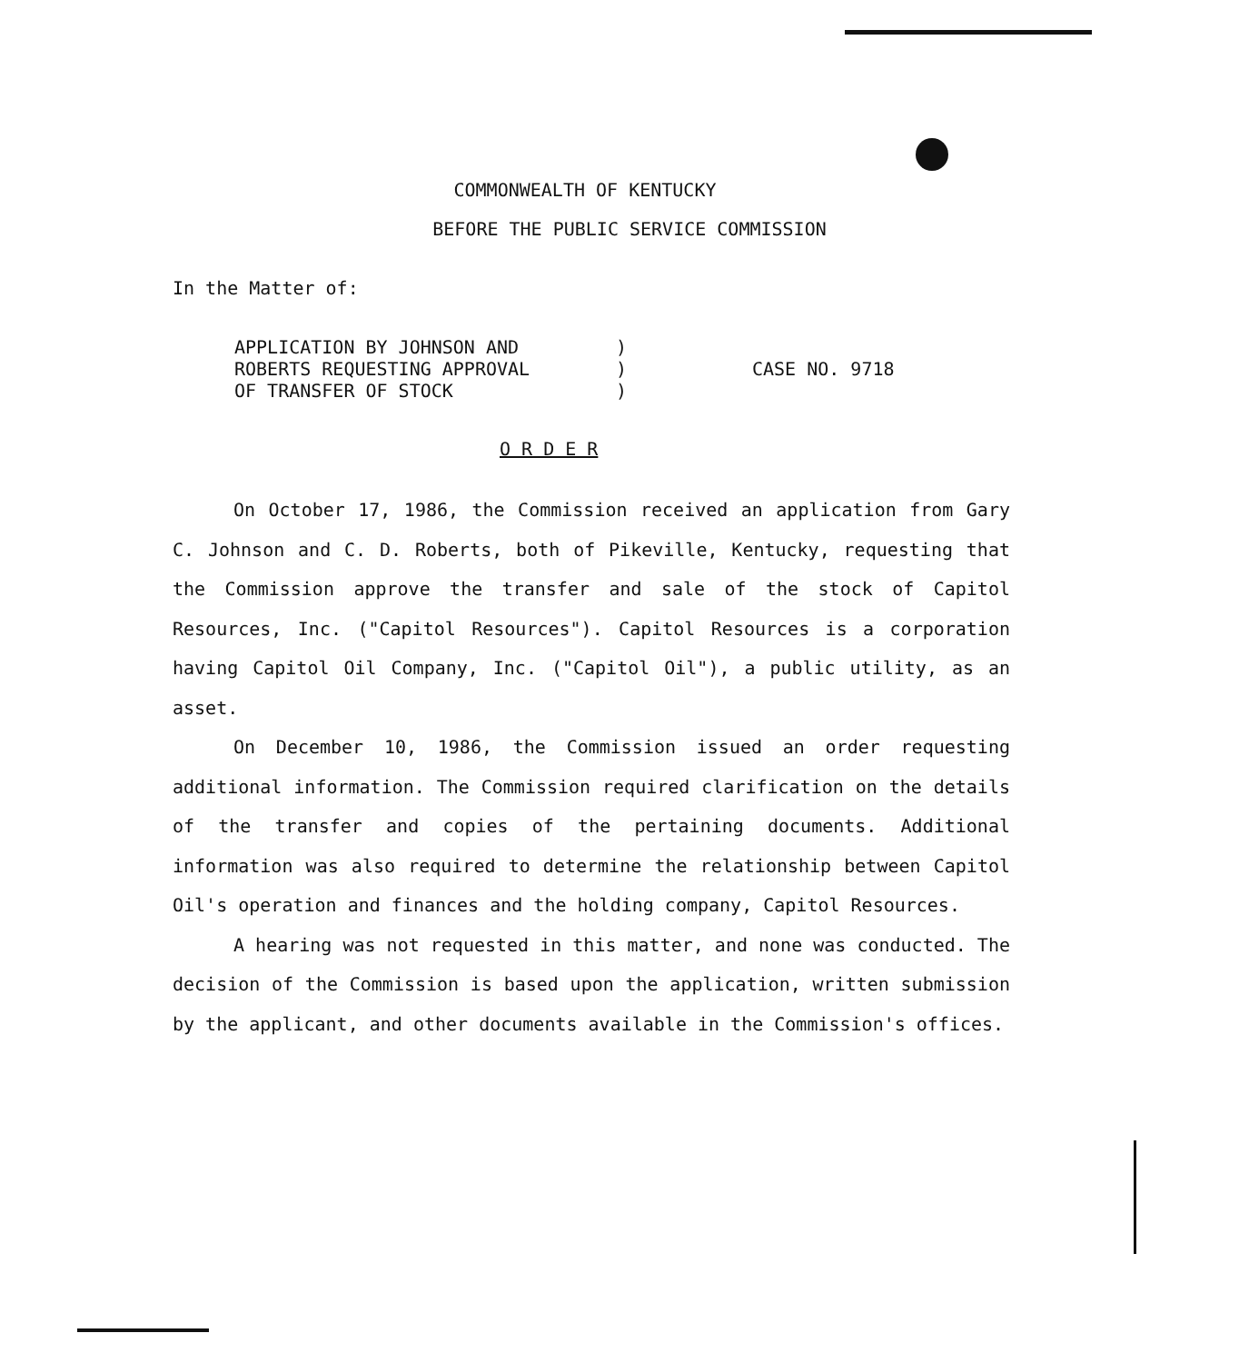COMMONWEALTH OF KENTUCKY
BEFORE THE PUBLIC SERVICE COMMISSION
In the Matter of:
APPLICATION BY JOHNSON AND
ROBERTS REQUESTING APPROVAL
OF TRANSFER OF STOCK
)
)
)
CASE NO. 9718
O R D E R
On October 17, 1986, the Commission received an application from Gary C. Johnson and C. D. Roberts, both of Pikeville, Kentucky, requesting that the Commission approve the transfer and sale of the stock of Capitol Resources, Inc. ("Capitol Resources"). Capitol Resources is a corporation having Capitol Oil Company, Inc. ("Capitol Oil"), a public utility, as an asset.
On December 10, 1986, the Commission issued an order requesting additional information. The Commission required clarification on the details of the transfer and copies of the pertaining documents. Additional information was also required to determine the relationship between Capitol Oil's operation and finances and the holding company, Capitol Resources.
A hearing was not requested in this matter, and none was conducted. The decision of the Commission is based upon the application, written submission by the applicant, and other documents available in the Commission's offices.